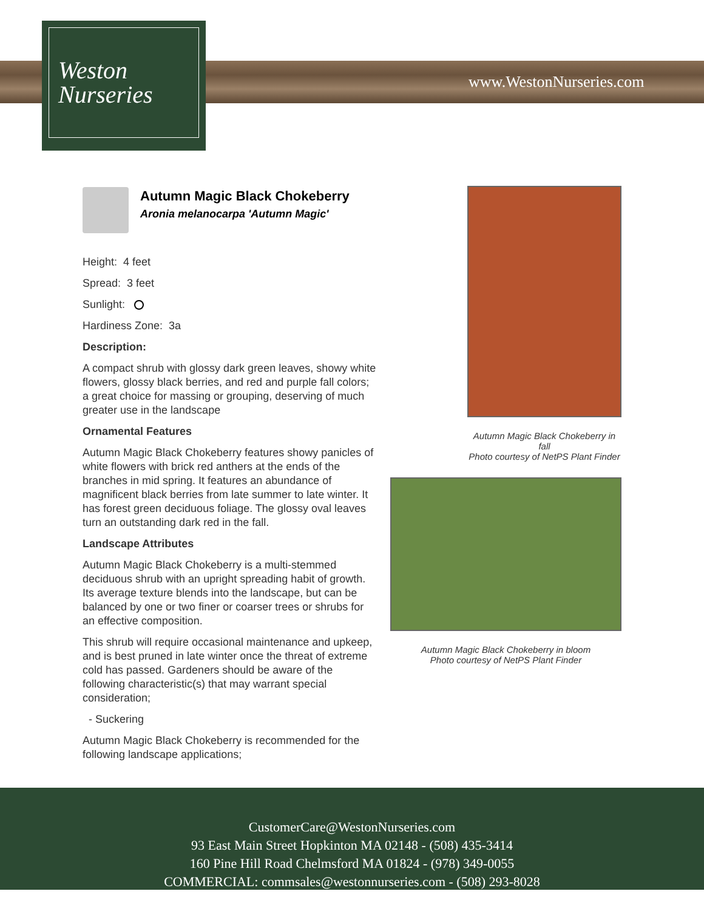Weston
Nurseries
www.WestonNurseries.com
Autumn Magic Black Chokeberry
Aronia melanocarpa 'Autumn Magic'
Height: 4 feet
Spread: 3 feet
Sunlight:
Hardiness Zone: 3a
Description:
A compact shrub with glossy dark green leaves, showy white flowers, glossy black berries, and red and purple fall colors; a great choice for massing or grouping, deserving of much greater use in the landscape
Ornamental Features
Autumn Magic Black Chokeberry features showy panicles of white flowers with brick red anthers at the ends of the branches in mid spring. It features an abundance of magnificent black berries from late summer to late winter. It has forest green deciduous foliage. The glossy oval leaves turn an outstanding dark red in the fall.
Landscape Attributes
Autumn Magic Black Chokeberry is a multi-stemmed deciduous shrub with an upright spreading habit of growth. Its average texture blends into the landscape, but can be balanced by one or two finer or coarser trees or shrubs for an effective composition.
This shrub will require occasional maintenance and upkeep, and is best pruned in late winter once the threat of extreme cold has passed. Gardeners should be aware of the following characteristic(s) that may warrant special consideration;
- Suckering
Autumn Magic Black Chokeberry is recommended for the following landscape applications;
Autumn Magic Black Chokeberry in fall
Photo courtesy of NetPS Plant Finder
Autumn Magic Black Chokeberry in bloom
Photo courtesy of NetPS Plant Finder
CustomerCare@WestonNurseries.com
93 East Main Street Hopkinton MA 02148 - (508) 435-3414
160 Pine Hill Road Chelmsford MA 01824 - (978) 349-0055
COMMERCIAL: commsales@westonnurseries.com - (508) 293-8028